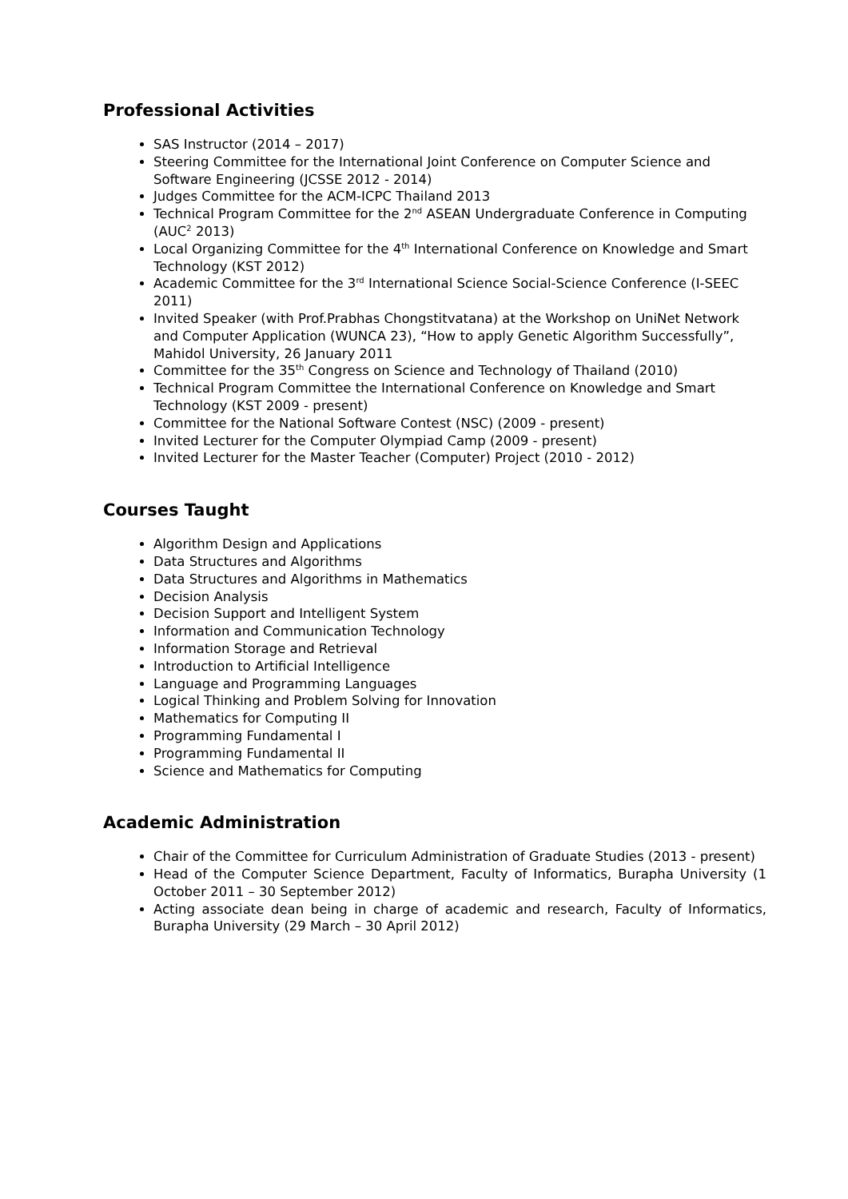Professional Activities
SAS Instructor (2014 – 2017)
Steering Committee for the International Joint Conference on Computer Science and Software Engineering (JCSSE 2012 - 2014)
Judges Committee for the ACM-ICPC Thailand 2013
Technical Program Committee for the 2<sup>nd</sup> ASEAN Undergraduate Conference in Computing (AUC<sup>2</sup> 2013)
Local Organizing Committee for the 4<sup>th</sup> International Conference on Knowledge and Smart Technology (KST 2012)
Academic Committee for the 3<sup>rd</sup> International Science Social-Science Conference (I-SEEC 2011)
Invited Speaker (with Prof.Prabhas Chongstitvatana) at the Workshop on UniNet Network and Computer Application (WUNCA 23), “How to apply Genetic Algorithm Successfully”, Mahidol University, 26 January 2011
Committee for the 35<sup>th</sup> Congress on Science and Technology of Thailand (2010)
Technical Program Committee the International Conference on Knowledge and Smart Technology (KST 2009 - present)
Committee for the National Software Contest (NSC) (2009 - present)
Invited Lecturer for the Computer Olympiad Camp (2009 - present)
Invited Lecturer for the Master Teacher (Computer) Project (2010 - 2012)
Courses Taught
Algorithm Design and Applications
Data Structures and Algorithms
Data Structures and Algorithms in Mathematics
Decision Analysis
Decision Support and Intelligent System
Information and Communication Technology
Information Storage and Retrieval
Introduction to Artificial Intelligence
Language and Programming Languages
Logical Thinking and Problem Solving for Innovation
Mathematics for Computing II
Programming Fundamental I
Programming Fundamental II
Science and Mathematics for Computing
Academic Administration
Chair of the Committee for Curriculum Administration of Graduate Studies (2013 - present)
Head of the Computer Science Department, Faculty of Informatics, Burapha University (1 October 2011 – 30 September 2012)
Acting associate dean being in charge of academic and research, Faculty of Informatics, Burapha University (29 March – 30 April 2012)